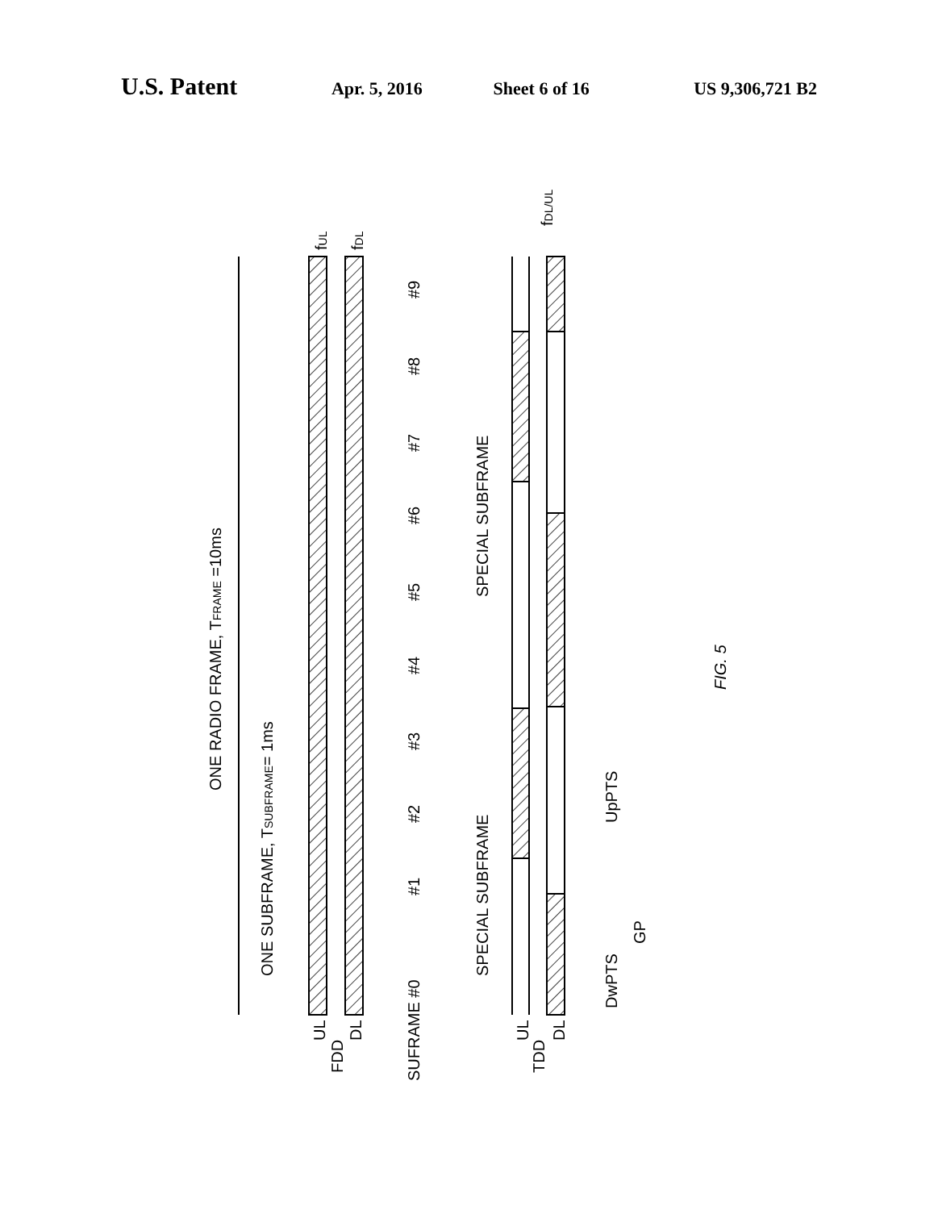U.S. Patent
Apr. 5, 2016 Sheet 6 of 16 US 9,306,721 B2
ONE RADIO FRAME, TFRAME =10ms
ONE SUBFRAME, TSUBFRAME= 1ms
UL
DL
FDD
SUFRAME #0
#1
#2
#3
#4
#5
#6
#7
#8
#9
fUL
fDL
fDL/UL
SPECIAL SUBFRAME
SPECIAL SUBFRAME
UL
DL
TDD
UpPTS
GP
DwPTS
FIG. 5